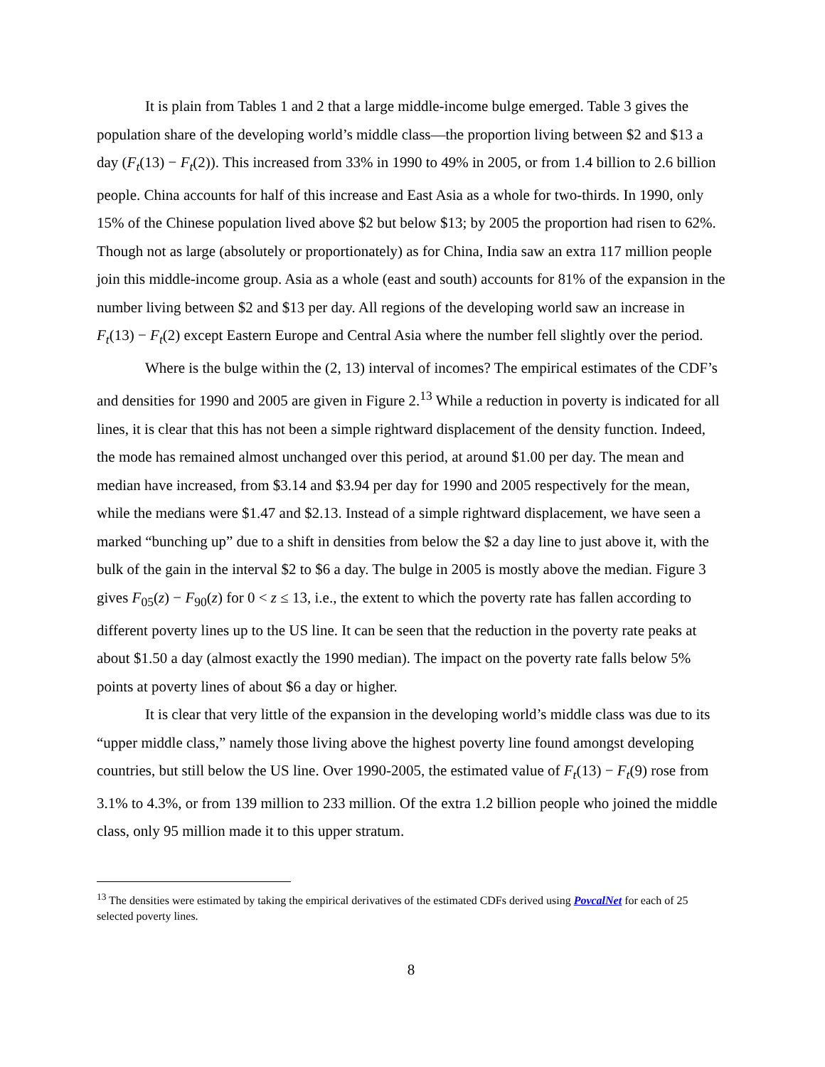It is plain from Tables 1 and 2 that a large middle-income bulge emerged. Table 3 gives the population share of the developing world’s middle class—the proportion living between $2 and $13 a day (F<sub>t</sub>(13) − F<sub>t</sub>(2)). This increased from 33% in 1990 to 49% in 2005, or from 1.4 billion to 2.6 billion people. China accounts for half of this increase and East Asia as a whole for two-thirds. In 1990, only 15% of the Chinese population lived above $2 but below $13; by 2005 the proportion had risen to 62%. Though not as large (absolutely or proportionately) as for China, India saw an extra 117 million people join this middle-income group. Asia as a whole (east and south) accounts for 81% of the expansion in the number living between $2 and $13 per day. All regions of the developing world saw an increase in F<sub>t</sub>(13) − F<sub>t</sub>(2) except Eastern Europe and Central Asia where the number fell slightly over the period.
Where is the bulge within the (2, 13) interval of incomes? The empirical estimates of the CDF’s and densities for 1990 and 2005 are given in Figure 2.<sup>13</sup> While a reduction in poverty is indicated for all lines, it is clear that this has not been a simple rightward displacement of the density function. Indeed, the mode has remained almost unchanged over this period, at around $1.00 per day. The mean and median have increased, from $3.14 and $3.94 per day for 1990 and 2005 respectively for the mean, while the medians were $1.47 and $2.13. Instead of a simple rightward displacement, we have seen a marked “bunching up” due to a shift in densities from below the $2 a day line to just above it, with the bulk of the gain in the interval $2 to $6 a day. The bulge in 2005 is mostly above the median. Figure 3 gives F<sub>05</sub>(z) − F<sub>90</sub>(z) for 0 < z ≤ 13, i.e., the extent to which the poverty rate has fallen according to different poverty lines up to the US line. It can be seen that the reduction in the poverty rate peaks at about $1.50 a day (almost exactly the 1990 median). The impact on the poverty rate falls below 5% points at poverty lines of about $6 a day or higher.
It is clear that very little of the expansion in the developing world’s middle class was due to its “upper middle class,” namely those living above the highest poverty line found amongst developing countries, but still below the US line. Over 1990-2005, the estimated value of F<sub>t</sub>(13) − F<sub>t</sub>(9) rose from 3.1% to 4.3%, or from 139 million to 233 million. Of the extra 1.2 billion people who joined the middle class, only 95 million made it to this upper stratum.
<sup>13</sup> The densities were estimated by taking the empirical derivatives of the estimated CDFs derived using PovcalNet for each of 25 selected poverty lines.
8